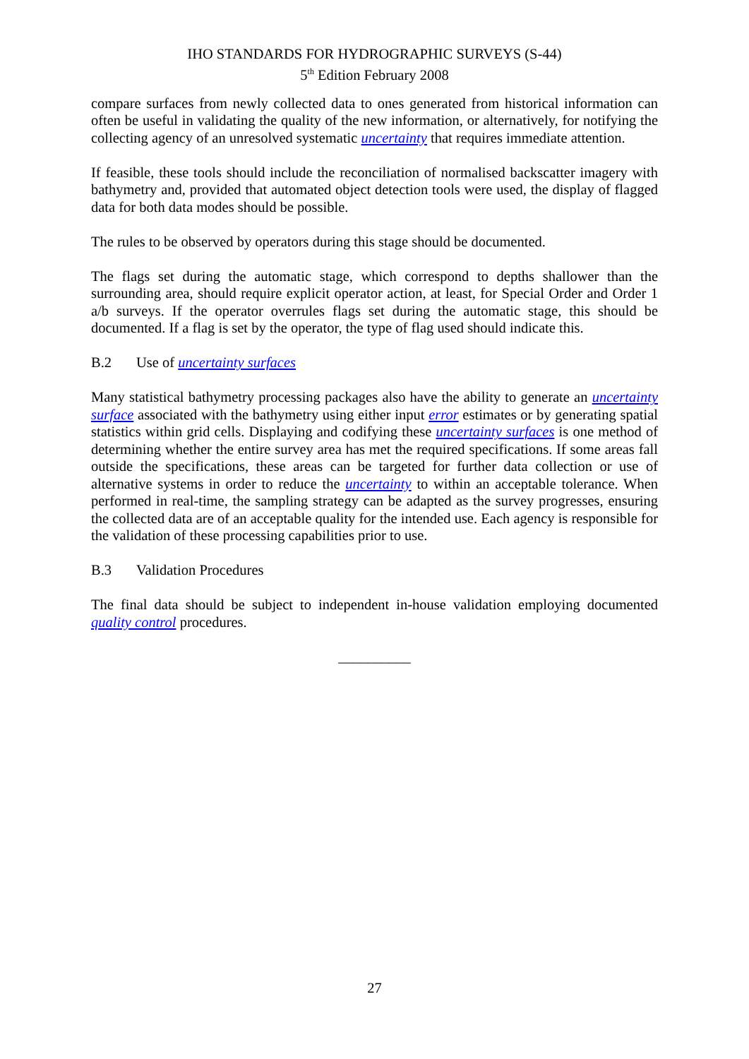IHO STANDARDS FOR HYDROGRAPHIC SURVEYS (S-44)
5<sup>th</sup> Edition February 2008
compare surfaces from newly collected data to ones generated from historical information can often be useful in validating the quality of the new information, or alternatively, for notifying the collecting agency of an unresolved systematic uncertainty that requires immediate attention.
If feasible, these tools should include the reconciliation of normalised backscatter imagery with bathymetry and, provided that automated object detection tools were used, the display of flagged data for both data modes should be possible.
The rules to be observed by operators during this stage should be documented.
The flags set during the automatic stage, which correspond to depths shallower than the surrounding area, should require explicit operator action, at least, for Special Order and Order 1 a/b surveys. If the operator overrules flags set during the automatic stage, this should be documented. If a flag is set by the operator, the type of flag used should indicate this.
B.2 Use of uncertainty surfaces
Many statistical bathymetry processing packages also have the ability to generate an uncertainty surface associated with the bathymetry using either input error estimates or by generating spatial statistics within grid cells. Displaying and codifying these uncertainty surfaces is one method of determining whether the entire survey area has met the required specifications. If some areas fall outside the specifications, these areas can be targeted for further data collection or use of alternative systems in order to reduce the uncertainty to within an acceptable tolerance. When performed in real-time, the sampling strategy can be adapted as the survey progresses, ensuring the collected data are of an acceptable quality for the intended use. Each agency is responsible for the validation of these processing capabilities prior to use.
B.3 Validation Procedures
The final data should be subject to independent in-house validation employing documented quality control procedures.
__________
27